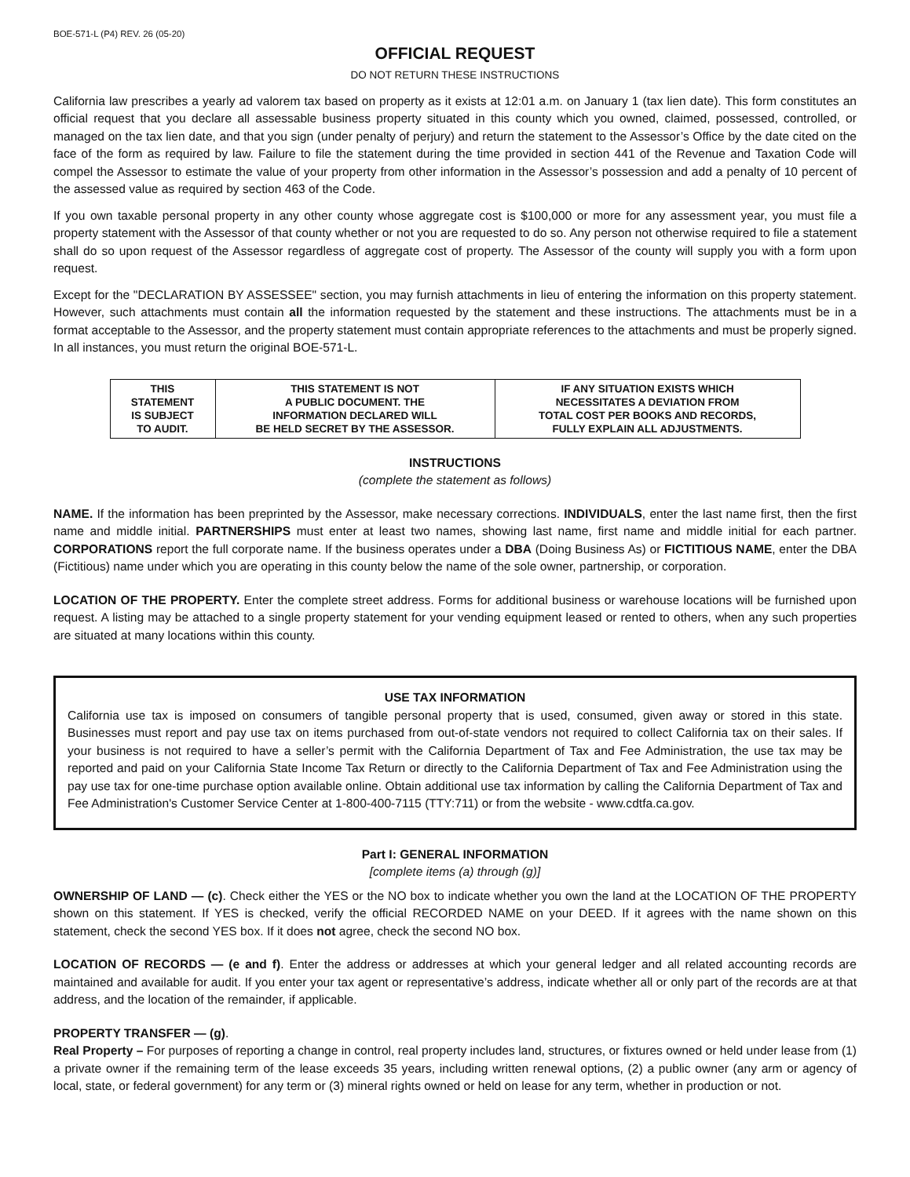BOE-571-L (P4) REV. 26 (05-20)
OFFICIAL REQUEST
DO NOT RETURN THESE INSTRUCTIONS
California law prescribes a yearly ad valorem tax based on property as it exists at 12:01 a.m. on January 1 (tax lien date). This form constitutes an official request that you declare all assessable business property situated in this county which you owned, claimed, possessed, controlled, or managed on the tax lien date, and that you sign (under penalty of perjury) and return the statement to the Assessor’s Office by the date cited on the face of the form as required by law. Failure to file the statement during the time provided in section 441 of the Revenue and Taxation Code will compel the Assessor to estimate the value of your property from other information in the Assessor’s possession and add a penalty of 10 percent of the assessed value as required by section 463 of the Code.
If you own taxable personal property in any other county whose aggregate cost is $100,000 or more for any assessment year, you must file a property statement with the Assessor of that county whether or not you are requested to do so. Any person not otherwise required to file a statement shall do so upon request of the Assessor regardless of aggregate cost of property. The Assessor of the county will supply you with a form upon request.
Except for the "DECLARATION BY ASSESSEE" section, you may furnish attachments in lieu of entering the information on this property statement. However, such attachments must contain all the information requested by the statement and these instructions. The attachments must be in a format acceptable to the Assessor, and the property statement must contain appropriate references to the attachments and must be properly signed. In all instances, you must return the original BOE-571-L.
| THIS STATEMENT IS SUBJECT TO AUDIT. | THIS STATEMENT IS NOT A PUBLIC DOCUMENT. THE INFORMATION DECLARED WILL BE HELD SECRET BY THE ASSESSOR. | IF ANY SITUATION EXISTS WHICH NECESSITATES A DEVIATION FROM TOTAL COST PER BOOKS AND RECORDS, FULLY EXPLAIN ALL ADJUSTMENTS. |
INSTRUCTIONS
(complete the statement as follows)
NAME. If the information has been preprinted by the Assessor, make necessary corrections. INDIVIDUALS, enter the last name first, then the first name and middle initial. PARTNERSHIPS must enter at least two names, showing last name, first name and middle initial for each partner. CORPORATIONS report the full corporate name. If the business operates under a DBA (Doing Business As) or FICTITIOUS NAME, enter the DBA (Fictitious) name under which you are operating in this county below the name of the sole owner, partnership, or corporation.
LOCATION OF THE PROPERTY. Enter the complete street address. Forms for additional business or warehouse locations will be furnished upon request. A listing may be attached to a single property statement for your vending equipment leased or rented to others, when any such properties are situated at many locations within this county.
USE TAX INFORMATION
California use tax is imposed on consumers of tangible personal property that is used, consumed, given away or stored in this state. Businesses must report and pay use tax on items purchased from out-of-state vendors not required to collect California tax on their sales. If your business is not required to have a seller’s permit with the California Department of Tax and Fee Administration, the use tax may be reported and paid on your California State Income Tax Return or directly to the California Department of Tax and Fee Administration using the pay use tax for one-time purchase option available online. Obtain additional use tax information by calling the California Department of Tax and Fee Administration's Customer Service Center at 1-800-400-7115 (TTY:711) or from the website - www.cdtfa.ca.gov.
Part I: GENERAL INFORMATION
[complete items (a) through (g)]
OWNERSHIP OF LAND — (c). Check either the YES or the NO box to indicate whether you own the land at the LOCATION OF THE PROPERTY shown on this statement. If YES is checked, verify the official RECORDED NAME on your DEED. If it agrees with the name shown on this statement, check the second YES box. If it does not agree, check the second NO box.
LOCATION OF RECORDS — (e and f). Enter the address or addresses at which your general ledger and all related accounting records are maintained and available for audit. If you enter your tax agent or representative’s address, indicate whether all or only part of the records are at that address, and the location of the remainder, if applicable.
PROPERTY TRANSFER — (g).
Real Property – For purposes of reporting a change in control, real property includes land, structures, or fixtures owned or held under lease from (1) a private owner if the remaining term of the lease exceeds 35 years, including written renewal options, (2) a public owner (any arm or agency of local, state, or federal government) for any term or (3) mineral rights owned or held on lease for any term, whether in production or not.